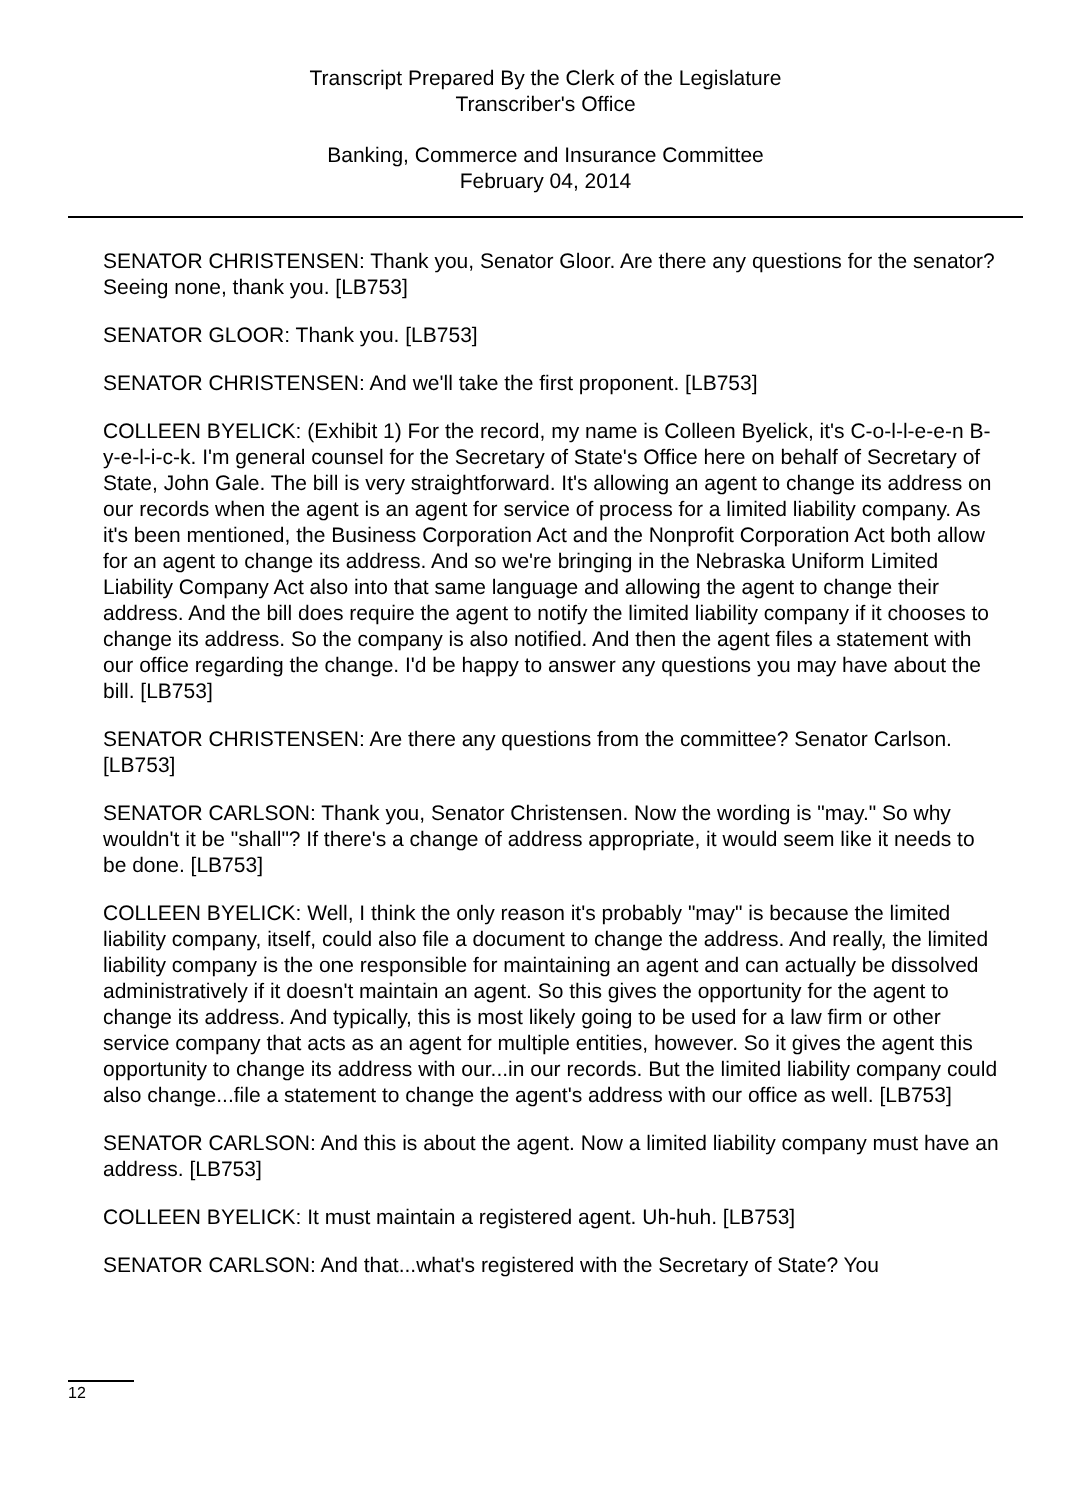Transcript Prepared By the Clerk of the Legislature
Transcriber's Office
Banking, Commerce and Insurance Committee
February 04, 2014
SENATOR CHRISTENSEN: Thank you, Senator Gloor. Are there any questions for the senator? Seeing none, thank you. [LB753]
SENATOR GLOOR: Thank you. [LB753]
SENATOR CHRISTENSEN: And we'll take the first proponent. [LB753]
COLLEEN BYELICK: (Exhibit 1) For the record, my name is Colleen Byelick, it's C-o-l-l-e-e-n B-y-e-l-i-c-k. I'm general counsel for the Secretary of State's Office here on behalf of Secretary of State, John Gale. The bill is very straightforward. It's allowing an agent to change its address on our records when the agent is an agent for service of process for a limited liability company. As it's been mentioned, the Business Corporation Act and the Nonprofit Corporation Act both allow for an agent to change its address. And so we're bringing in the Nebraska Uniform Limited Liability Company Act also into that same language and allowing the agent to change their address. And the bill does require the agent to notify the limited liability company if it chooses to change its address. So the company is also notified. And then the agent files a statement with our office regarding the change. I'd be happy to answer any questions you may have about the bill. [LB753]
SENATOR CHRISTENSEN: Are there any questions from the committee? Senator Carlson. [LB753]
SENATOR CARLSON: Thank you, Senator Christensen. Now the wording is "may." So why wouldn't it be "shall"? If there's a change of address appropriate, it would seem like it needs to be done. [LB753]
COLLEEN BYELICK: Well, I think the only reason it's probably "may" is because the limited liability company, itself, could also file a document to change the address. And really, the limited liability company is the one responsible for maintaining an agent and can actually be dissolved administratively if it doesn't maintain an agent. So this gives the opportunity for the agent to change its address. And typically, this is most likely going to be used for a law firm or other service company that acts as an agent for multiple entities, however. So it gives the agent this opportunity to change its address with our...in our records. But the limited liability company could also change...file a statement to change the agent's address with our office as well. [LB753]
SENATOR CARLSON: And this is about the agent. Now a limited liability company must have an address. [LB753]
COLLEEN BYELICK: It must maintain a registered agent. Uh-huh. [LB753]
SENATOR CARLSON: And that...what's registered with the Secretary of State? You
12